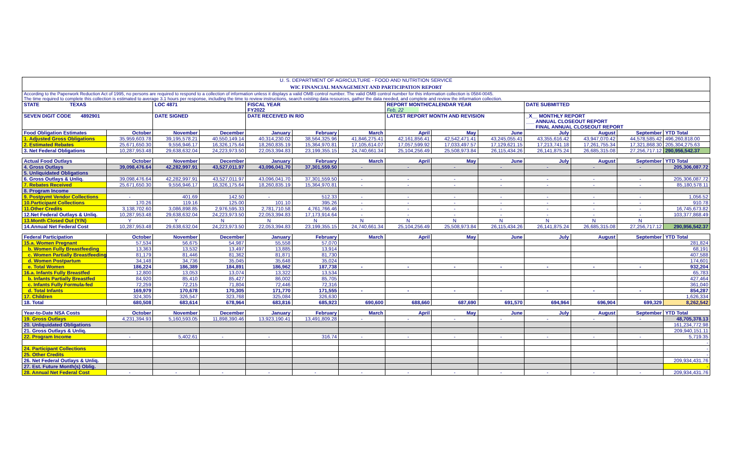| U. S. DEPARTMENT OF AGRICULTURE - FOOD AND NUTRITION SERVICE | | | | | | | | | | | | | |
| WIC FINANCIAL MANAGEMENT AND PARTICIPATION REPORT | | | | | | | | | | | | | |
| According to the Paperwork Reduction Act of 1995, no persons are required to respond to a collection of information unless it displays a valid OMB control number. The valid OMB control number for this information collection is 0584-0045. The time required to complete this collection is estimated to average 3.1 hours per response, including the time to review instructions, search existing data resources, gather the data needed, and complete and review the information collection. | | | | | | | | | | | | | |
| STATE TEXAS | | LOC 4871 | | FISCAL YEAR FY2022 | | | REPORT MONTH/CALENDAR YEAR Feb, 22 | | | DATE SUBMITTED | | | |
| SEVEN DIGIT CODE 4892901 | | DATE SIGNED | | DATE RECEIVED IN R/O | | | LATEST REPORT MONTH AND REVISION | | | _X__ MONTHLY REPORT ___ ANNUAL CLOSEOUT REPORT ___ FINAL ANNUAL CLOSEOUT REPORT | | | |
| Food Obligation Estimates | October | November | December | January | February | March | April | May | June | July | August | September | YTD Total |
| 1. Adjusted Gross Obligations | 35,959,603.78 | 39,195,578.21 | 40,550,149.14 | 40,314,230.02 | 38,564,325.96 | 41,846,275.41 | 42,161,856.41 | 42,542,471.41 | 43,245,055.41 | 43,355,616.42 | 43,947,070.42 | 44,578,585.42 | 496,260,818.00 |
| 2. Estimated Rebates | 25,671,650.30 | 9,556,946.17 | 16,326,175.64 | 18,260,835.19 | 15,364,970.81 | 17,105,614.07 | 17,057,599.92 | 17,033,497.57 | 17,129,621.15 | 17,213,741.18 | 17,261,755.34 | 17,321,868.30 | 205,304,275.63 |
| 3. Net Federal Obligations | 10,287,953.48 | 29,638,632.04 | 24,223,973.50 | 22,053,394.83 | 23,199,355.15 | 24,740,661.34 | 25,104,256.49 | 25,508,973.84 | 26,115,434.26 | 26,141,875.24 | 26,685,315.08 | 27,256,717.12 | 290,956,542.37 |
| Actual Food Outlays | October | November | December | January | February | March | April | May | June | July | August | September | YTD Total |
| 4. Gross Outlays | 39,098,476.64 | 42,282,997.91 | 43,527,011.97 | 43,096,041.70 | 37,301,559.50 | - | - | - | - | - | - | - | 205,306,087.72 |
| 5. Unliquidated Obligations | | | | | | | | | | | | | |
| 6. Gross Outlays & Unliq. | 39,098,476.64 | 42,282,997.91 | 43,527,011.97 | 43,096,041.70 | 37,301,559.50 | - | - | - | - | - | - | - | 205,306,087.72 |
| 7. Rebates Received | 25,671,650.30 | 9,556,946.17 | 16,326,175.64 | 18,260,835.19 | 15,364,970.81 | - | - | - | - | - | - | - | 85,180,578.11 |
| 8. Program Income | | | | | | | | | | | | | |
| 9. Postpymt Vendor Collections | - | 401.69 | 142.50 | - | 512.33 | - | - | - | - | - | - | - | 1,056.52 |
| 10.Participant Collections | 170.26 | 119.16 | 125.00 | 101.10 | 395.26 | - | - | - | - | - | - | - | 910.78 |
| 11.Other Credits | 3,138,702.60 | 3,086,898.85 | 2,976,595.33 | 2,781,710.58 | 4,761,766.46 | - | - | - | - | - | - | - | 16,745,673.82 |
| 12.Net Federal Outlays & Unliq. | 10,287,953.48 | 29,638,632.04 | 24,223,973.50 | 22,053,394.83 | 17,173,914.64 | - | - | - | - | - | - | - | 103,377,868.49 |
| 13.Month Closed Out (Y/N) | Y | Y | N | N | N | N | N | N | N | N | N | N | |
| 14.Annual Net Federal Cost | 10,287,953.48 | 29,638,632.04 | 24,223,973.50 | 22,053,394.83 | 23,199,355.15 | 24,740,661.34 | 25,104,256.49 | 25,508,973.84 | 26,115,434.26 | 26,141,875.24 | 26,685,315.08 | 27,256,717.12 | 290,956,542.37 |
| Federal Participation | October | November | December | January | February | March | April | May | June | July | August | September | YTD Total |
| 15.a. Women Pregnant | 57,534 | 56,675 | 54,987 | 55,558 | 57,070 | | | | | | | | 281,824 |
| b. Women Fully Breastfeeding | 13,363 | 13,532 | 13,497 | 13,885 | 13,914 | | | | | | | | 68,191 |
| c. Women Partially Breastfeeding | 81,179 | 81,446 | 81,362 | 81,871 | 81,730 | | | | | | | | 407,588 |
| d. Women Postpartum | 34,148 | 34,736 | 35,045 | 35,648 | 35,024 | | | | | | | | 174,601 |
| e. Total Women | 186,224 | 186,389 | 184,891 | 186,962 | 187,738 | - | - | - | - | - | - | - | 932,204 |
| 16.a. Infants Fully Breastfed | 12,800 | 13,053 | 13,074 | 13,322 | 13,534 | | | | | | | | 65,783 |
| b. Infants Partially Breastfed | 84,920 | 85,410 | 85,427 | 86,002 | 85,705 | | | | | | | | 427,464 |
| c. Infants Fully Formula-fed | 72,259 | 72,215 | 71,804 | 72,446 | 72,316 | | | | | | | | 361,040 |
| d. Total Infants | 169,979 | 170,678 | 170,305 | 171,770 | 171,555 | - | - | - | - | - | - | - | 854,287 |
| 17. Children | 324,305 | 326,547 | 323,768 | 325,084 | 326,630 | | | | | | | | 1,626,334 |
| 18. Total | 680,508 | 683,614 | 678,964 | 683,816 | 685,923 | 690,600 | 688,660 | 687,690 | 691,570 | 694,964 | 696,904 | 699,329 | 8,262,542 |
| Year-to-Date NSA Costs | October | November | December | January | February | March | April | May | June | July | August | September | YTD Total |
| 19. Gross Outlays | 4,231,394.93 | 5,160,593.05 | 11,898,390.46 | 13,923,190.41 | 13,491,809.28 | - | - | - | - | - | - | - | 48,705,378.13 |
| 20. Unliquidated Obligations | | | | | | | | | | | | | 161,234,772.98 |
| 21. Gross Outlays & Unliq. | | | | | | | | | | | | | 209,940,151.11 |
| 22. Program Income | - | 5,402.61 | - | - | 316.74 | - | - | - | - | - | - | - | 5,719.35 |
| | | | | | | | | | | | | | - |
| 24. Participant Collections | | | | | | | | | | | | | - |
| 25. Other Credits | | | | | | | | | | | | | - |
| 26. Net Federal Outlays & Unliq. | | | | | | | | | | | | | 209,934,431.76 |
| 27. Est. Future Month(s) Oblig. | | | | | | | | | | | | | - |
| 28. Annual Net Federal Cost | - | - | - | - | - | - | - | - | - | - | - | - | 209,934,431.76 |